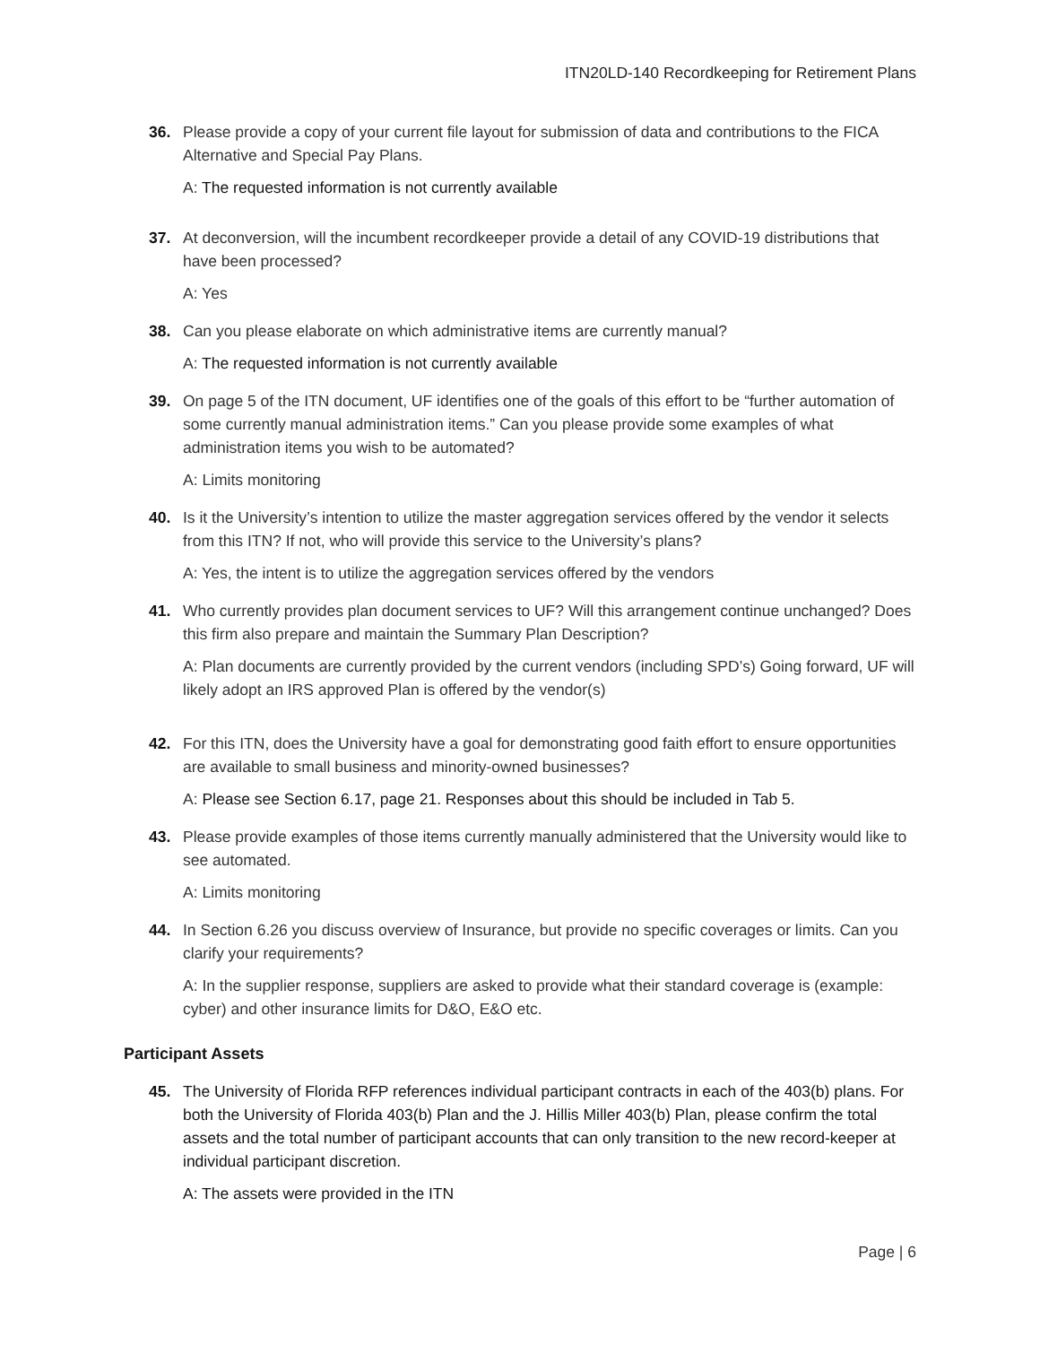ITN20LD-140 Recordkeeping for Retirement Plans
36. Please provide a copy of your current file layout for submission of data and contributions to the FICA Alternative and Special Pay Plans.
A: The requested information is not currently available
37. At deconversion, will the incumbent recordkeeper provide a detail of any COVID-19 distributions that have been processed?
A: Yes
38. Can you please elaborate on which administrative items are currently manual?
A: The requested information is not currently available
39. On page 5 of the ITN document, UF identifies one of the goals of this effort to be “further automation of some currently manual administration items.” Can you please provide some examples of what administration items you wish to be automated?
A: Limits monitoring
40. Is it the University’s intention to utilize the master aggregation services offered by the vendor it selects from this ITN? If not, who will provide this service to the University’s plans?
A: Yes, the intent is to utilize the aggregation services offered by the vendors
41. Who currently provides plan document services to UF? Will this arrangement continue unchanged? Does this firm also prepare and maintain the Summary Plan Description?
A: Plan documents are currently provided by the current vendors (including SPD’s) Going forward, UF will likely adopt an IRS approved Plan is offered by the vendor(s)
42. For this ITN, does the University have a goal for demonstrating good faith effort to ensure opportunities are available to small business and minority-owned businesses?
A: Please see Section 6.17, page 21. Responses about this should be included in Tab 5.
43. Please provide examples of those items currently manually administered that the University would like to see automated.
A: Limits monitoring
44. In Section 6.26 you discuss overview of Insurance, but provide no specific coverages or limits. Can you clarify your requirements?
A: In the supplier response, suppliers are asked to provide what their standard coverage is (example: cyber) and other insurance limits for D&O, E&O etc.
Participant Assets
45. The University of Florida RFP references individual participant contracts in each of the 403(b) plans. For both the University of Florida 403(b) Plan and the J. Hillis Miller 403(b) Plan, please confirm the total assets and the total number of participant accounts that can only transition to the new record-keeper at individual participant discretion.
A: The assets were provided in the ITN
Page | 6